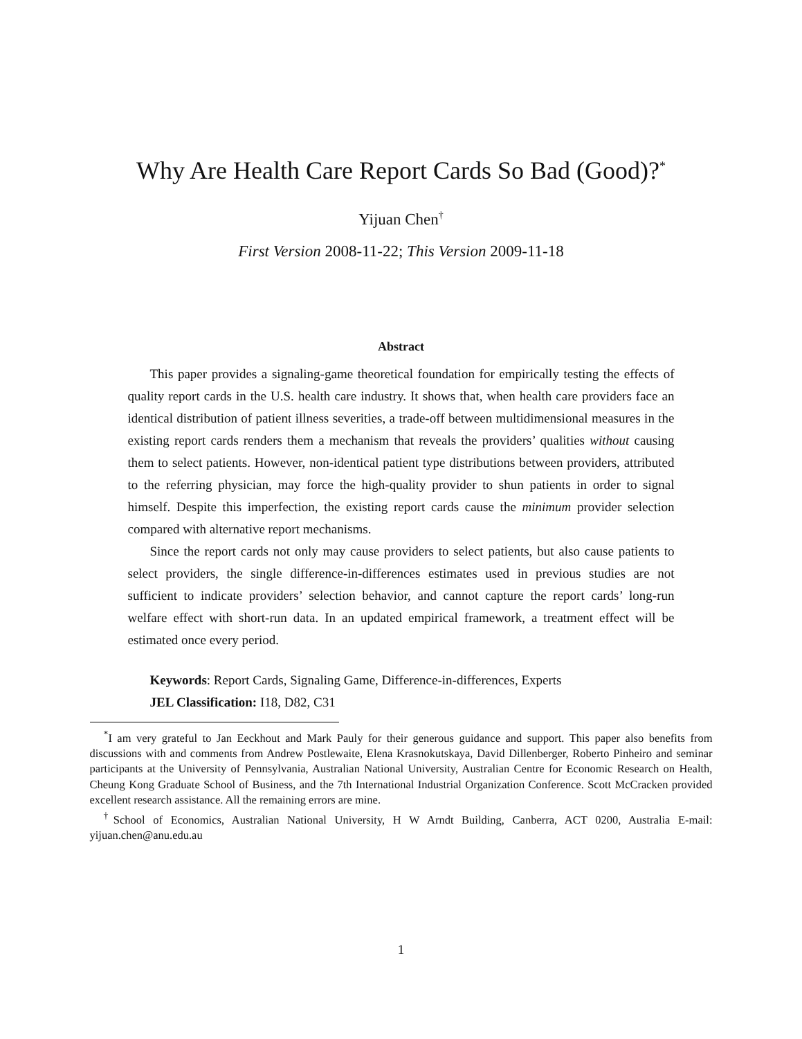Why Are Health Care Report Cards So Bad (Good)?<sup>*</sup>
Yijuan Chen<sup>†</sup>
First Version 2008-11-22; This Version 2009-11-18
Abstract
This paper provides a signaling-game theoretical foundation for empirically testing the effects of quality report cards in the U.S. health care industry. It shows that, when health care providers face an identical distribution of patient illness severities, a trade-off between multidimensional measures in the existing report cards renders them a mechanism that reveals the providers’ qualities without causing them to select patients. However, non-identical patient type distributions between providers, attributed to the referring physician, may force the high-quality provider to shun patients in order to signal himself. Despite this imperfection, the existing report cards cause the minimum provider selection compared with alternative report mechanisms.
Since the report cards not only may cause providers to select patients, but also cause patients to select providers, the single difference-in-differences estimates used in previous studies are not sufficient to indicate providers’ selection behavior, and cannot capture the report cards’ long-run welfare effect with short-run data. In an updated empirical framework, a treatment effect will be estimated once every period.
Keywords: Report Cards, Signaling Game, Difference-in-differences, Experts
JEL Classification: I18, D82, C31
<sup>*</sup> I am very grateful to Jan Eeckhout and Mark Pauly for their generous guidance and support. This paper also benefits from discussions with and comments from Andrew Postlewaite, Elena Krasnokutskaya, David Dillenberger, Roberto Pinheiro and seminar participants at the University of Pennsylvania, Australian National University, Australian Centre for Economic Research on Health, Cheung Kong Graduate School of Business, and the 7th International Industrial Organization Conference. Scott McCracken provided excellent research assistance. All the remaining errors are mine.
<sup>†</sup> School of Economics, Australian National University, H W Arndt Building, Canberra, ACT 0200, Australia E-mail: yijuan.chen@anu.edu.au
1